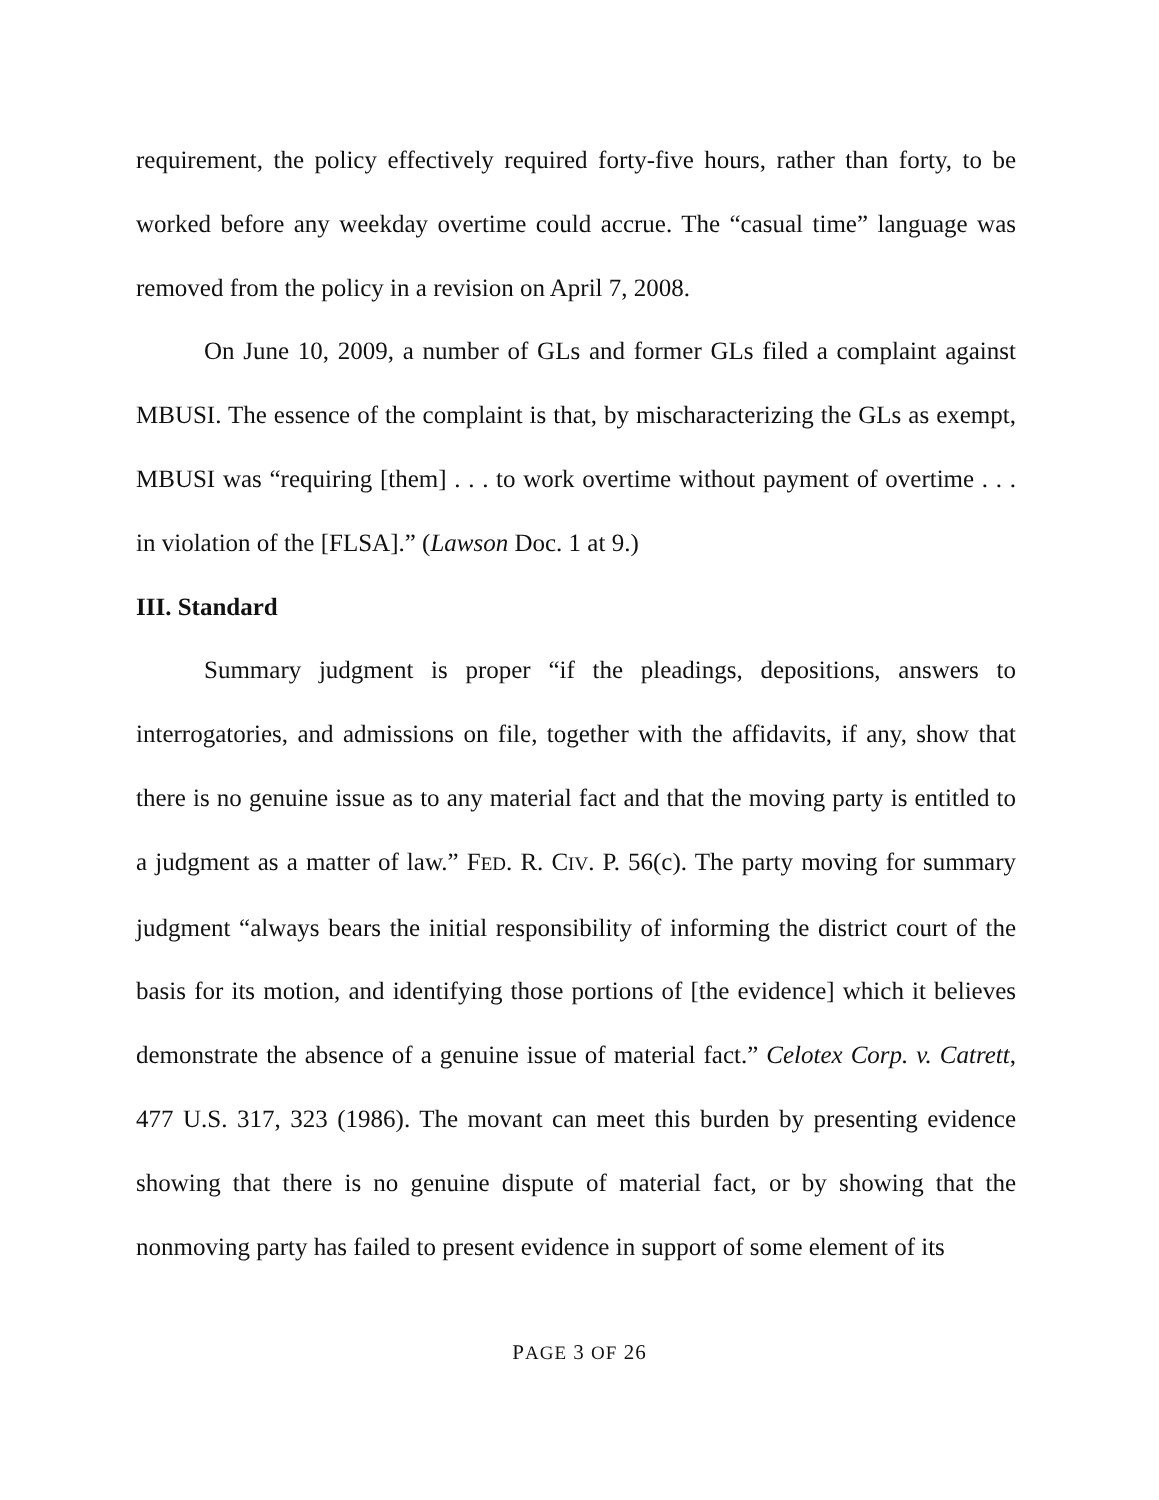requirement, the policy effectively required forty-five hours, rather than forty, to be worked before any weekday overtime could accrue. The “casual time” language was removed from the policy in a revision on April 7, 2008.
On June 10, 2009, a number of GLs and former GLs filed a complaint against MBUSI. The essence of the complaint is that, by mischaracterizing the GLs as exempt, MBUSI was “requiring [them] . . . to work overtime without payment of overtime . . . in violation of the [FLSA].” (Lawson Doc. 1 at 9.)
III. Standard
Summary judgment is proper “if the pleadings, depositions, answers to interrogatories, and admissions on file, together with the affidavits, if any, show that there is no genuine issue as to any material fact and that the moving party is entitled to a judgment as a matter of law.” FED. R. CIV. P. 56(c). The party moving for summary judgment “always bears the initial responsibility of informing the district court of the basis for its motion, and identifying those portions of [the evidence] which it believes demonstrate the absence of a genuine issue of material fact.” Celotex Corp. v. Catrett, 477 U.S. 317, 323 (1986). The movant can meet this burden by presenting evidence showing that there is no genuine dispute of material fact, or by showing that the nonmoving party has failed to present evidence in support of some element of its
PAGE 3 OF 26